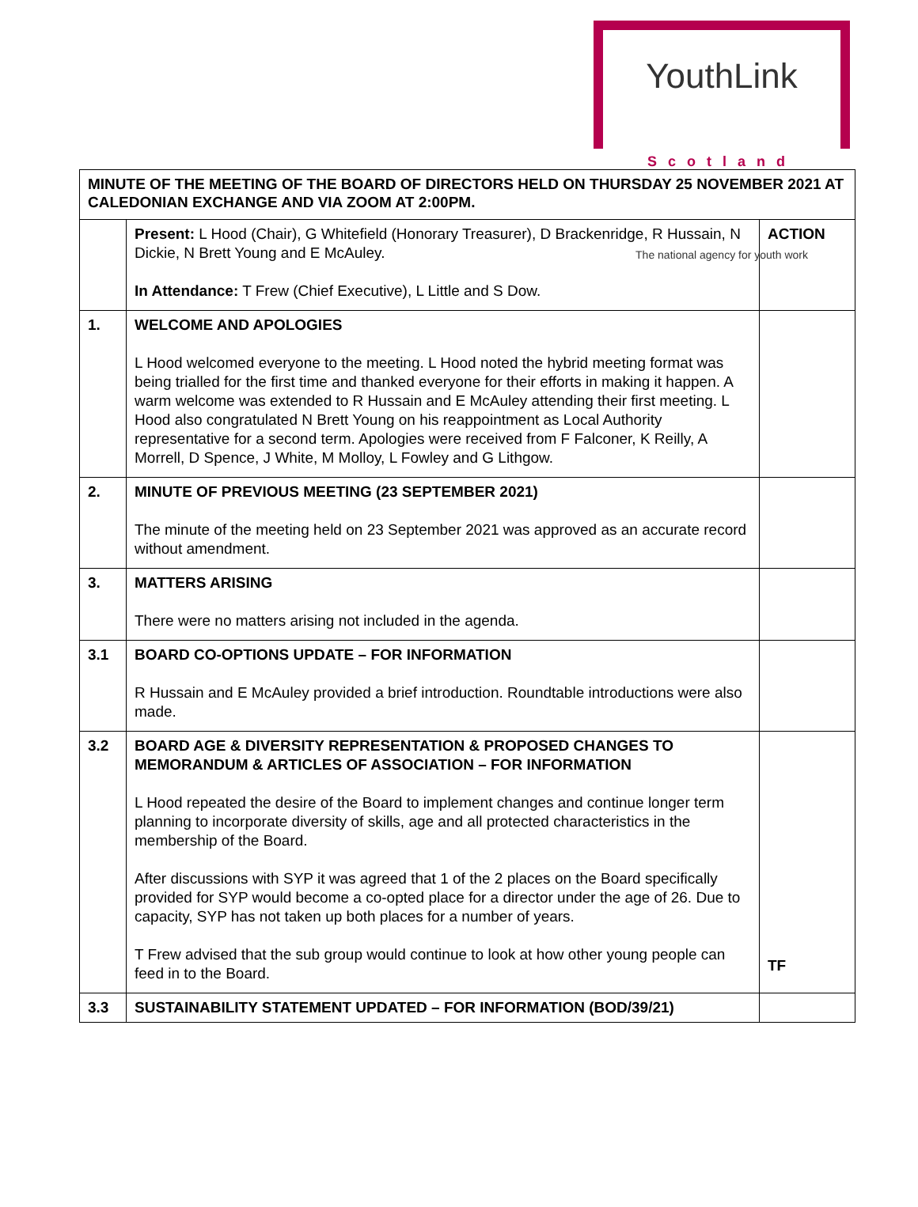YouthLink
Scotland
The national agency for youth work
| MINUTE OF THE MEETING OF THE BOARD OF DIRECTORS HELD ON THURSDAY 25 NOVEMBER 2021 AT CALEDONIAN EXCHANGE AND VIA ZOOM AT 2:00PM. | | |
| | Present: L Hood (Chair), G Whitefield (Honorary Treasurer), D Brackenridge, R Hussain, N Dickie, N Brett Young and E McAuley. In Attendance: T Frew (Chief Executive), L Little and S Dow. | ACTION |
| 1. | WELCOME AND APOLOGIES L Hood welcomed everyone to the meeting. L Hood noted the hybrid meeting format was being trialled for the first time and thanked everyone for their efforts in making it happen. A warm welcome was extended to R Hussain and E McAuley attending their first meeting. L Hood also congratulated N Brett Young on his reappointment as Local Authority representative for a second term. Apologies were received from F Falconer, K Reilly, A Morrell, D Spence, J White, M Molloy, L Fowley and G Lithgow. | |
| 2. | MINUTE OF PREVIOUS MEETING (23 SEPTEMBER 2021) The minute of the meeting held on 23 September 2021 was approved as an accurate record without amendment. | |
| 3. | MATTERS ARISING There were no matters arising not included in the agenda. | |
| 3.1 | BOARD CO-OPTIONS UPDATE – FOR INFORMATION R Hussain and E McAuley provided a brief introduction. Roundtable introductions were also made. | |
| 3.2 | BOARD AGE & DIVERSITY REPRESENTATION & PROPOSED CHANGES TO MEMORANDUM & ARTICLES OF ASSOCIATION – FOR INFORMATION L Hood repeated the desire of the Board to implement changes and continue longer term planning to incorporate diversity of skills, age and all protected characteristics in the membership of the Board. After discussions with SYP it was agreed that 1 of the 2 places on the Board specifically provided for SYP would become a co-opted place for a director under the age of 26. Due to capacity, SYP has not taken up both places for a number of years. T Frew advised that the sub group would continue to look at how other young people can feed in to the Board. | TF |
| 3.3 | SUSTAINABILITY STATEMENT UPDATED – FOR INFORMATION (BOD/39/21) | |